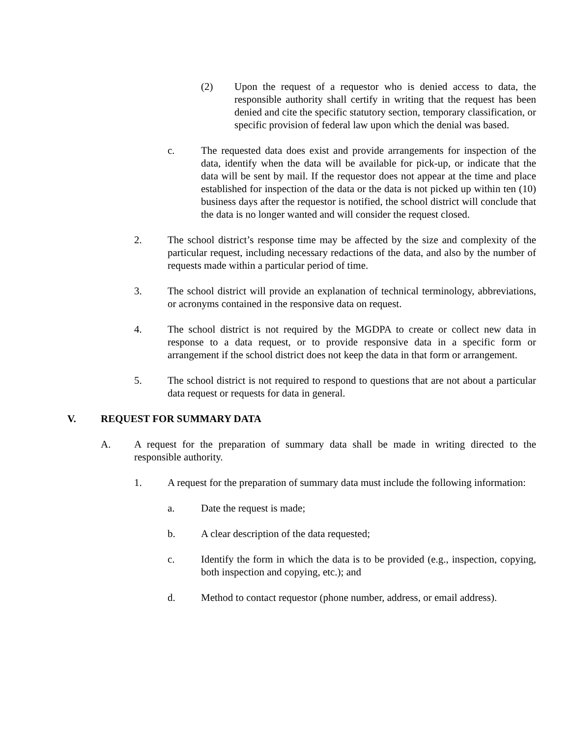(2) Upon the request of a requestor who is denied access to data, the responsible authority shall certify in writing that the request has been denied and cite the specific statutory section, temporary classification, or specific provision of federal law upon which the denial was based.
c. The requested data does exist and provide arrangements for inspection of the data, identify when the data will be available for pick-up, or indicate that the data will be sent by mail. If the requestor does not appear at the time and place established for inspection of the data or the data is not picked up within ten (10) business days after the requestor is notified, the school district will conclude that the data is no longer wanted and will consider the request closed.
2. The school district’s response time may be affected by the size and complexity of the particular request, including necessary redactions of the data, and also by the number of requests made within a particular period of time.
3. The school district will provide an explanation of technical terminology, abbreviations, or acronyms contained in the responsive data on request.
4. The school district is not required by the MGDPA to create or collect new data in response to a data request, or to provide responsive data in a specific form or arrangement if the school district does not keep the data in that form or arrangement.
5. The school district is not required to respond to questions that are not about a particular data request or requests for data in general.
V. REQUEST FOR SUMMARY DATA
A. A request for the preparation of summary data shall be made in writing directed to the responsible authority.
1. A request for the preparation of summary data must include the following information:
a. Date the request is made;
b. A clear description of the data requested;
c. Identify the form in which the data is to be provided (e.g., inspection, copying, both inspection and copying, etc.); and
d. Method to contact requestor (phone number, address, or email address).